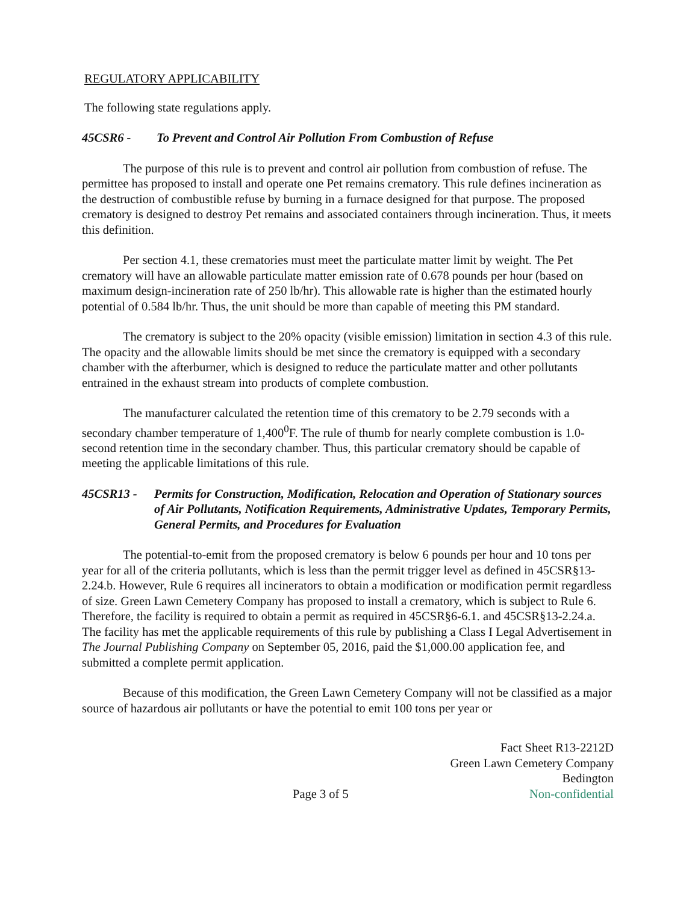REGULATORY APPLICABILITY
The following state regulations apply.
45CSR6 - To Prevent and Control Air Pollution From Combustion of Refuse
The purpose of this rule is to prevent and control air pollution from combustion of refuse. The permittee has proposed to install and operate one Pet remains crematory. This rule defines incineration as the destruction of combustible refuse by burning in a furnace designed for that purpose. The proposed crematory is designed to destroy Pet remains and associated containers through incineration. Thus, it meets this definition.
Per section 4.1, these crematories must meet the particulate matter limit by weight. The Pet crematory will have an allowable particulate matter emission rate of 0.678 pounds per hour (based on maximum design-incineration rate of 250 lb/hr). This allowable rate is higher than the estimated hourly potential of 0.584 lb/hr. Thus, the unit should be more than capable of meeting this PM standard.
The crematory is subject to the 20% opacity (visible emission) limitation in section 4.3 of this rule. The opacity and the allowable limits should be met since the crematory is equipped with a secondary chamber with the afterburner, which is designed to reduce the particulate matter and other pollutants entrained in the exhaust stream into products of complete combustion.
The manufacturer calculated the retention time of this crematory to be 2.79 seconds with a secondary chamber temperature of 1,400<sup>0</sup>F. The rule of thumb for nearly complete combustion is 1.0-second retention time in the secondary chamber. Thus, this particular crematory should be capable of meeting the applicable limitations of this rule.
45CSR13 - Permits for Construction, Modification, Relocation and Operation of Stationary sources of Air Pollutants, Notification Requirements, Administrative Updates, Temporary Permits, General Permits, and Procedures for Evaluation
The potential-to-emit from the proposed crematory is below 6 pounds per hour and 10 tons per year for all of the criteria pollutants, which is less than the permit trigger level as defined in 45CSR§13-2.24.b. However, Rule 6 requires all incinerators to obtain a modification or modification permit regardless of size. Green Lawn Cemetery Company has proposed to install a crematory, which is subject to Rule 6. Therefore, the facility is required to obtain a permit as required in 45CSR§6-6.1. and 45CSR§13-2.24.a. The facility has met the applicable requirements of this rule by publishing a Class I Legal Advertisement in The Journal Publishing Company on September 05, 2016, paid the $1,000.00 application fee, and submitted a complete permit application.
Because of this modification, the Green Lawn Cemetery Company will not be classified as a major source of hazardous air pollutants or have the potential to emit 100 tons per year or
Page 3 of 5
Fact Sheet R13-2212D
Green Lawn Cemetery Company
Bedington
Non-confidential